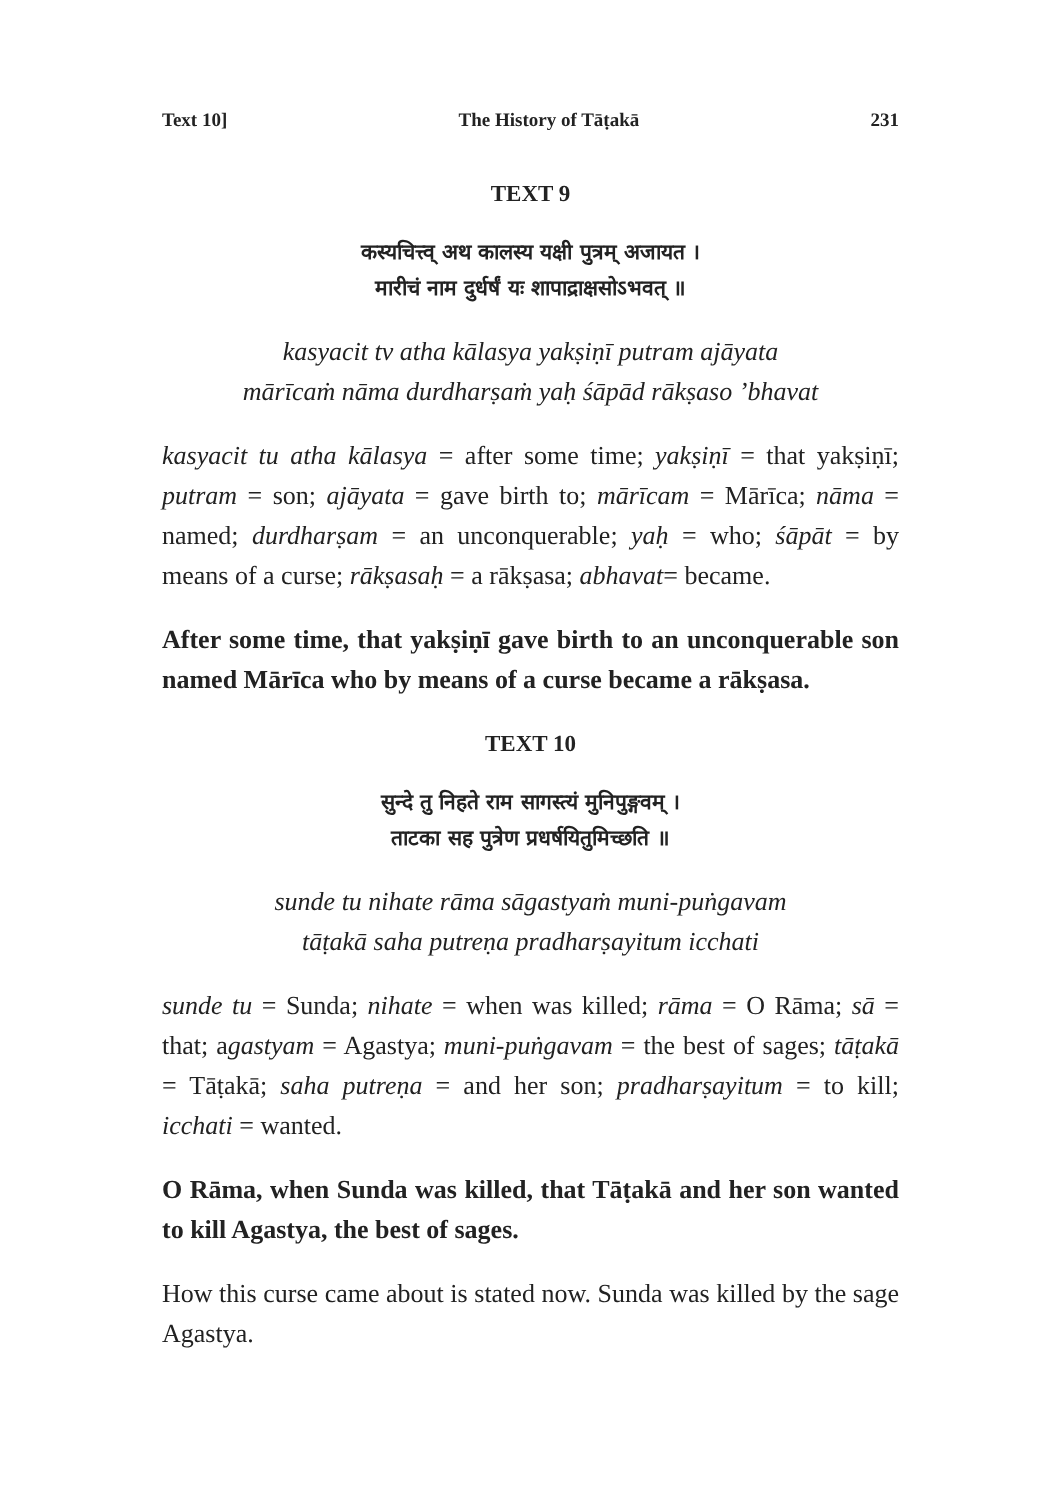Text 10] The History of Tāṭakā 231
TEXT 9
कस्यचित्त्व् अथ कालस्य यक्षी पुत्रम् अजायत ।
मारीचं नाम दुर्धर्षं यः शापाद्राक्षसोऽभवत् ॥
kasyacit tv atha kālasya yakṣiṇī putram ajāyata
mārīcaṁ nāma durdharṣaṁ yaḥ śāpād rākṣaso ’bhavat
kasyacit tu atha kālasya = after some time; yakṣiṇī = that yakṣiṇī; putram = son; ajāyata = gave birth to; mārīcam = Mārīca; nāma = named; durdharṣam = an unconquerable; yaḥ = who; śāpāt = by means of a curse; rākṣasaḥ = a rākṣasa; abhavat= became.
After some time, that yakṣiṇī gave birth to an unconquerable son named Mārīca who by means of a curse became a rākṣasa.
TEXT 10
सुन्दे तु निहते राम सागस्त्यं मुनिपुङ्गवम् ।
ताटका सह पुत्रेण प्रधर्षयितुमिच्छति ॥
sunde tu nihate rāma sāgastyaṁ muni-puṅgavam
tāṭakā saha putreṇa pradharṣayitum icchati
sunde tu = Sunda; nihate = when was killed; rāma = O Rāma; sā = that; agastyam = Agastya; muni-puṅgavam = the best of sages; tāṭakā = Tāṭakā; saha putreṇa = and her son; pradharṣayitum = to kill; icchati = wanted.
O Rāma, when Sunda was killed, that Tāṭakā and her son wanted to kill Agastya, the best of sages.
How this curse came about is stated now. Sunda was killed by the sage Agastya.